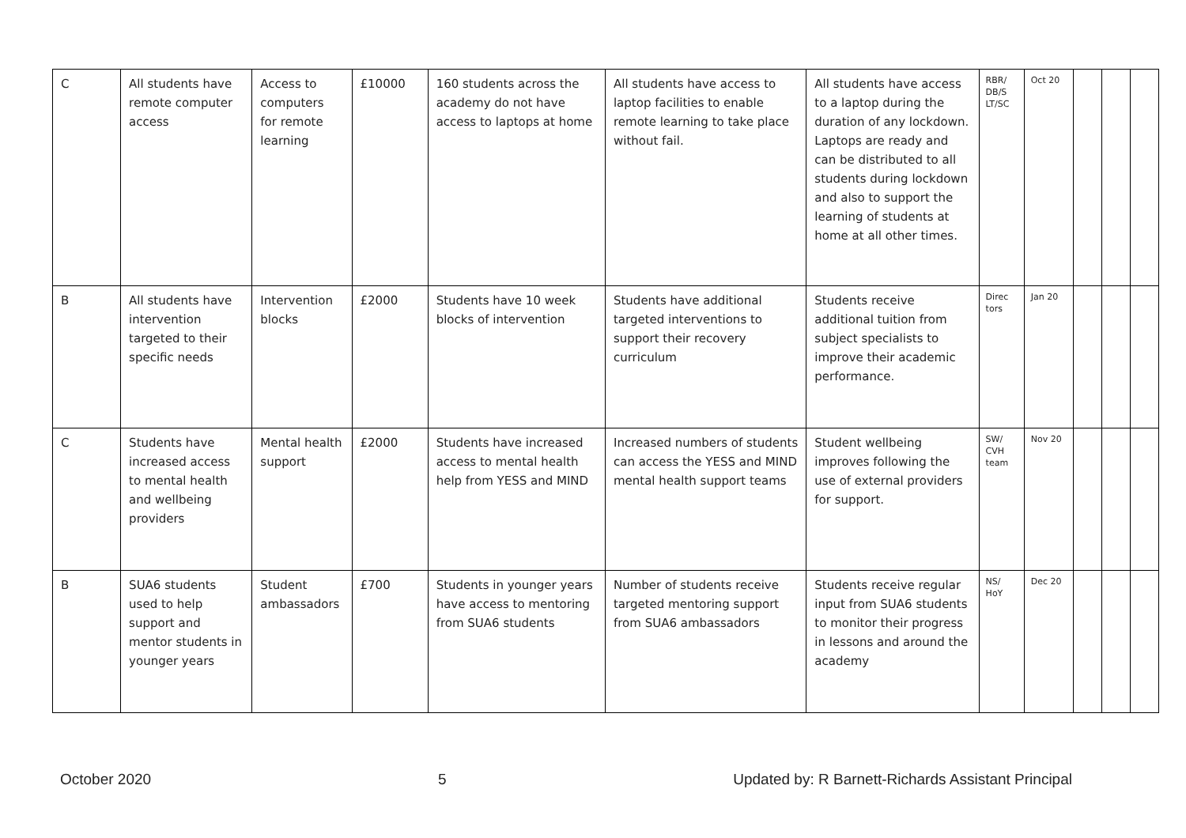| C | All students have remote computer access | Access to computers for remote learning | £10000 | 160 students across the academy do not have access to laptops at home | All students have access to laptop facilities to enable remote learning to take place without fail. | All students have access to a laptop during the duration of any lockdown. Laptops are ready and can be distributed to all students during lockdown and also to support the learning of students at home at all other times. | RBR/ DB/S LT/SC | Oct 20 | | | |
| B | All students have intervention targeted to their specific needs | Intervention blocks | £2000 | Students have 10 week blocks of intervention | Students have additional targeted interventions to support their recovery curriculum | Students receive additional tuition from subject specialists to improve their academic performance. | Direc tors | Jan 20 | | | |
| C | Students have increased access to mental health and wellbeing providers | Mental health support | £2000 | Students have increased access to mental health help from YESS and MIND | Increased numbers of students can access the YESS and MIND mental health support teams | Student wellbeing improves following the use of external providers for support. | SW/ CVH team | Nov 20 | | | |
| B | SUA6 students used to help support and mentor students in younger years | Student ambassadors | £700 | Students in younger years have access to mentoring from SUA6 students | Number of students receive targeted mentoring support from SUA6 ambassadors | Students receive regular input from SUA6 students to monitor their progress in lessons and around the academy | NS/ HoY | Dec 20 | | | |
October 2020 5 Updated by: R Barnett-Richards Assistant Principal